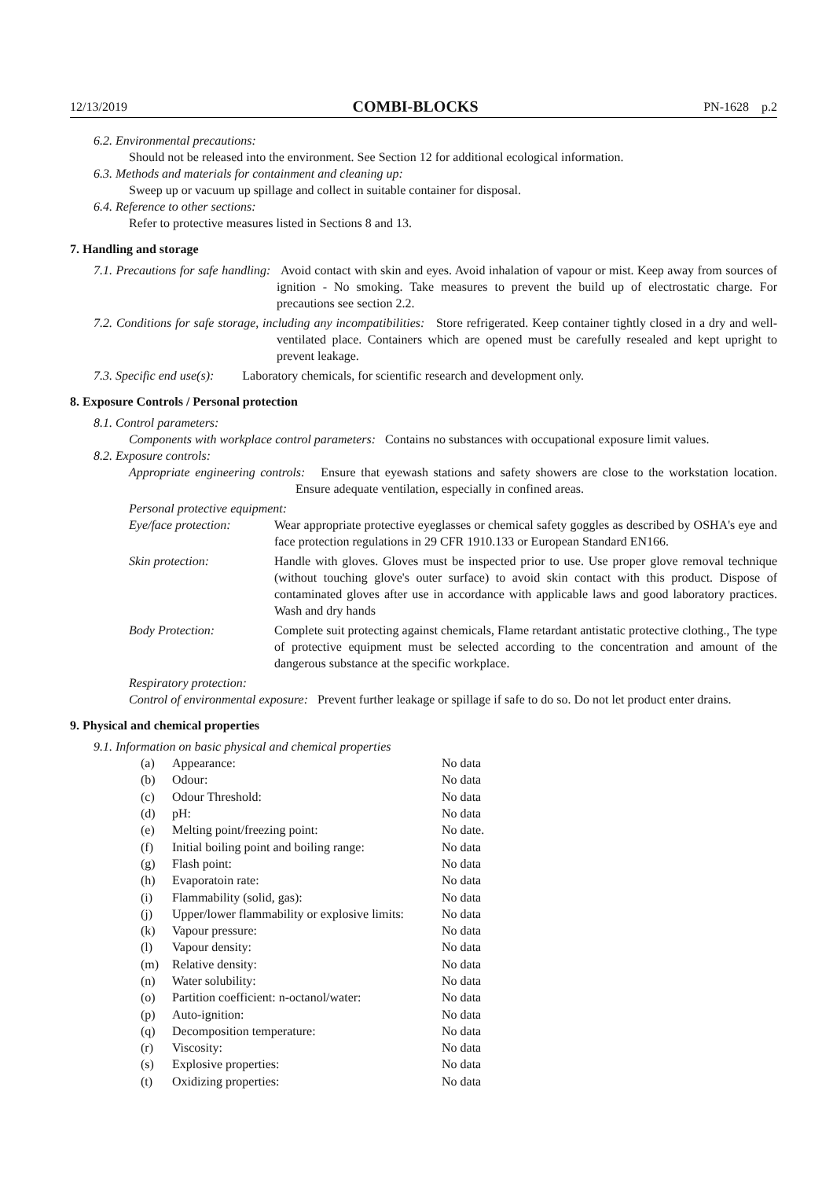12/13/2019 COMBI-BLOCKS PN-1628 p.2
6.2. Environmental precautions:
Should not be released into the environment. See Section 12 for additional ecological information.
6.3. Methods and materials for containment and cleaning up:
Sweep up or vacuum up spillage and collect in suitable container for disposal.
6.4. Reference to other sections:
Refer to protective measures listed in Sections 8 and 13.
7. Handling and storage
7.1. Precautions for safe handling: Avoid contact with skin and eyes. Avoid inhalation of vapour or mist. Keep away from sources of ignition - No smoking. Take measures to prevent the build up of electrostatic charge. For precautions see section 2.2.
7.2. Conditions for safe storage, including any incompatibilities: Store refrigerated. Keep container tightly closed in a dry and well-ventilated place. Containers which are opened must be carefully resealed and kept upright to prevent leakage.
7.3. Specific end use(s): Laboratory chemicals, for scientific research and development only.
8. Exposure Controls / Personal protection
8.1. Control parameters:
Components with workplace control parameters: Contains no substances with occupational exposure limit values.
8.2. Exposure controls:
Appropriate engineering controls: Ensure that eyewash stations and safety showers are close to the workstation location. Ensure adequate ventilation, especially in confined areas.
Personal protective equipment:
| Eye/face protection: | Wear appropriate protective eyeglasses or chemical safety goggles as described by OSHA's eye and face protection regulations in 29 CFR 1910.133 or European Standard EN166. |
| Skin protection: | Handle with gloves. Gloves must be inspected prior to use. Use proper glove removal technique (without touching glove's outer surface) to avoid skin contact with this product. Dispose of contaminated gloves after use in accordance with applicable laws and good laboratory practices. Wash and dry hands |
| Body Protection: | Complete suit protecting against chemicals, Flame retardant antistatic protective clothing., The type of protective equipment must be selected according to the concentration and amount of the dangerous substance at the specific workplace. |
Respiratory protection:
Control of environmental exposure: Prevent further leakage or spillage if safe to do so. Do not let product enter drains.
9. Physical and chemical properties
9.1. Information on basic physical and chemical properties
| (a) | Appearance: | No data |
| (b) | Odour: | No data |
| (c) | Odour Threshold: | No data |
| (d) | pH: | No data |
| (e) | Melting point/freezing point: | No date. |
| (f) | Initial boiling point and boiling range: | No data |
| (g) | Flash point: | No data |
| (h) | Evaporatoin rate: | No data |
| (i) | Flammability (solid, gas): | No data |
| (j) | Upper/lower flammability or explosive limits: | No data |
| (k) | Vapour pressure: | No data |
| (l) | Vapour density: | No data |
| (m) | Relative density: | No data |
| (n) | Water solubility: | No data |
| (o) | Partition coefficient: n-octanol/water: | No data |
| (p) | Auto-ignition: | No data |
| (q) | Decomposition temperature: | No data |
| (r) | Viscosity: | No data |
| (s) | Explosive properties: | No data |
| (t) | Oxidizing properties: | No data |